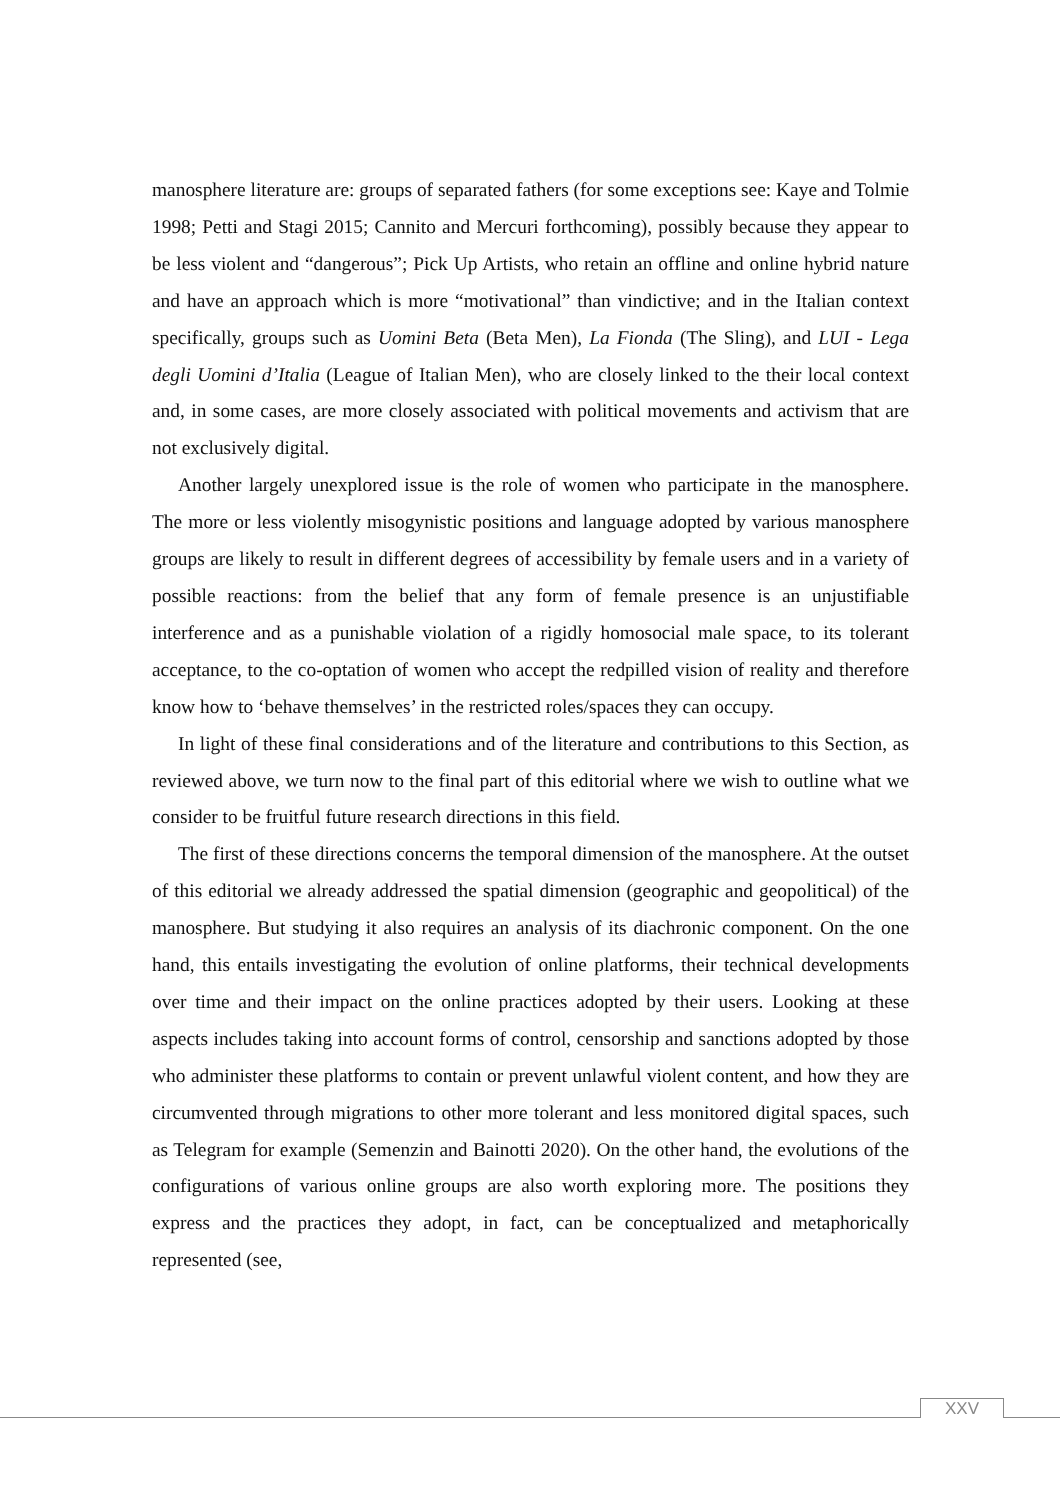manosphere literature are: groups of separated fathers (for some exceptions see: Kaye and Tolmie 1998; Petti and Stagi 2015; Cannito and Mercuri forthcoming), possibly because they appear to be less violent and “dangerous”; Pick Up Artists, who retain an offline and online hybrid nature and have an approach which is more “motivational” than vindictive; and in the Italian context specifically, groups such as Uomini Beta (Beta Men), La Fionda (The Sling), and LUI - Lega degli Uomini d’Italia (League of Italian Men), who are closely linked to the their local context and, in some cases, are more closely associated with political movements and activism that are not exclusively digital.
Another largely unexplored issue is the role of women who participate in the manosphere. The more or less violently misogynistic positions and language adopted by various manosphere groups are likely to result in different degrees of accessibility by female users and in a variety of possible reactions: from the belief that any form of female presence is an unjustifiable interference and as a punishable violation of a rigidly homosocial male space, to its tolerant acceptance, to the co-optation of women who accept the redpilled vision of reality and therefore know how to ‘behave themselves’ in the restricted roles/spaces they can occupy.
In light of these final considerations and of the literature and contributions to this Section, as reviewed above, we turn now to the final part of this editorial where we wish to outline what we consider to be fruitful future research directions in this field.
The first of these directions concerns the temporal dimension of the manosphere. At the outset of this editorial we already addressed the spatial dimension (geographic and geopolitical) of the manosphere. But studying it also requires an analysis of its diachronic component. On the one hand, this entails investigating the evolution of online platforms, their technical developments over time and their impact on the online practices adopted by their users. Looking at these aspects includes taking into account forms of control, censorship and sanctions adopted by those who administer these platforms to contain or prevent unlawful violent content, and how they are circumvented through migrations to other more tolerant and less monitored digital spaces, such as Telegram for example (Semenzin and Bainotti 2020). On the other hand, the evolutions of the configurations of various online groups are also worth exploring more. The positions they express and the practices they adopt, in fact, can be conceptualized and metaphorically represented (see,
XXV